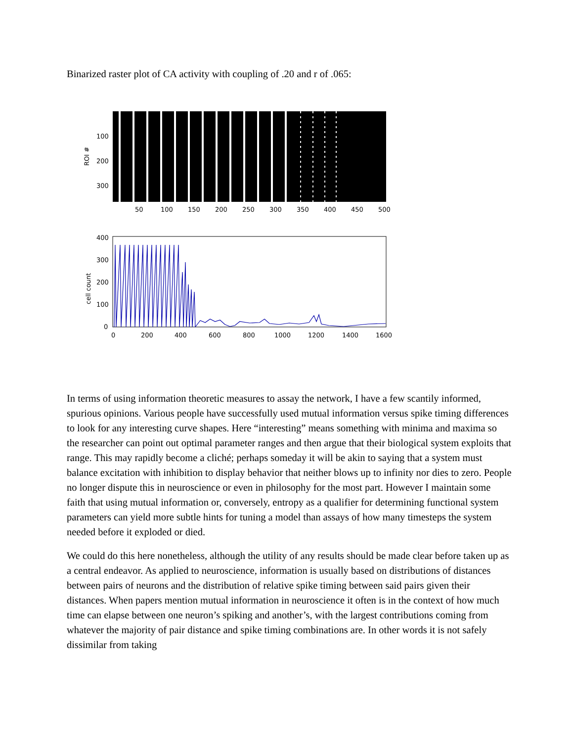Binarized raster plot of CA activity with coupling of .20 and r of .065:
ROI #
100
200
300
50
100
150
200
250
300
350
400
450
500
cell count
400
300
200
100
0
0
200
400
600
800
1000
1200
1400
1600
In terms of using information theoretic measures to assay the network, I have a few scantily informed, spurious opinions. Various people have successfully used mutual information versus spike timing differences to look for any interesting curve shapes. Here “interesting” means something with minima and maxima so the researcher can point out optimal parameter ranges and then argue that their biological system exploits that range. This may rapidly become a cliché; perhaps someday it will be akin to saying that a system must balance excitation with inhibition to display behavior that neither blows up to infinity nor dies to zero. People no longer dispute this in neuroscience or even in philosophy for the most part. However I maintain some faith that using mutual information or, conversely, entropy as a qualifier for determining functional system parameters can yield more subtle hints for tuning a model than assays of how many timesteps the system needed before it exploded or died.
We could do this here nonetheless, although the utility of any results should be made clear before taken up as a central endeavor. As applied to neuroscience, information is usually based on distributions of distances between pairs of neurons and the distribution of relative spike timing between said pairs given their distances. When papers mention mutual information in neuroscience it often is in the context of how much time can elapse between one neuron’s spiking and another’s, with the largest contributions coming from whatever the majority of pair distance and spike timing combinations are. In other words it is not safely dissimilar from taking